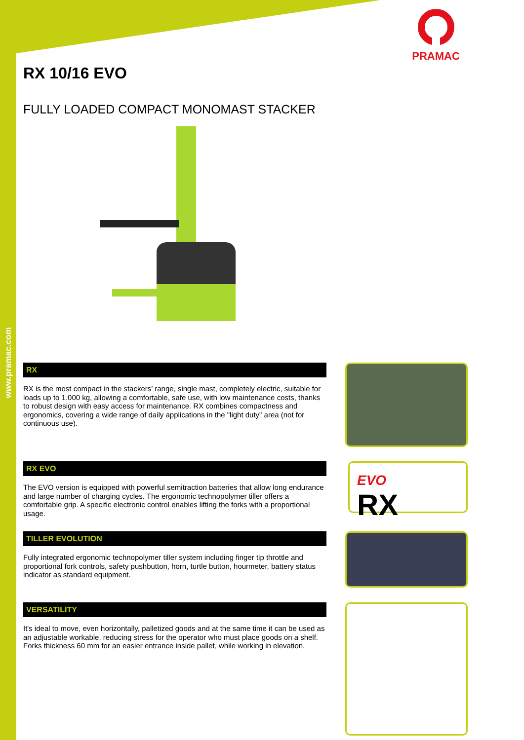www.pramac.com
PRAMAC
RX 10/16 EVO
FULLY LOADED COMPACT MONOMAST STACKER
RX
RX is the most compact in the stackers’ range, single mast, completely electric, suitable for loads up to 1.000 kg, allowing a comfortable, safe use, with low maintenance costs, thanks to robust design with easy access for maintenance. RX combines compactness and ergonomics, covering a wide range of daily applications in the "light duty" area (not for continuous use).
RX EVO
The EVO version is equipped with powerful semitraction batteries that allow long endurance and large number of charging cycles. The ergonomic technopolymer tiller offers a comfortable grip. A specific electronic control enables lifting the forks with a proportional usage.
EVO
RX
TILLER EVOLUTION
Fully integrated ergonomic technopolymer tiller system including finger tip throttle and proportional fork controls, safety pushbutton, horn, turtle button, hourmeter, battery status indicator as standard equipment.
VERSATILITY
It's ideal to move, even horizontally, palletized goods and at the same time it can be used as an adjustable workable, reducing stress for the operator who must place goods on a shelf. Forks thickness 60 mm for an easier entrance inside pallet, while working in elevation.